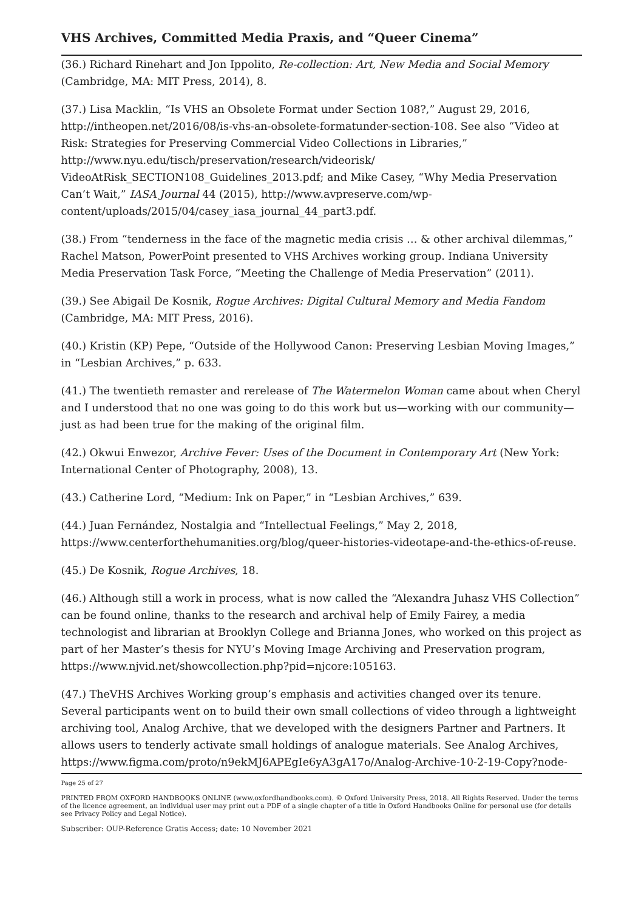VHS Archives, Committed Media Praxis, and “Queer Cinema”
(36.) Richard Rinehart and Jon Ippolito, Re-collection: Art, New Media and Social Memory (Cambridge, MA: MIT Press, 2014), 8.
(37.) Lisa Macklin, “Is VHS an Obsolete Format under Section 108?,” August 29, 2016, http://intheopen.net/2016/08/is-vhs-an-obsolete-formatunder-section-108. See also “Video at Risk: Strategies for Preserving Commercial Video Collections in Libraries,” http://www.nyu.edu/tisch/preservation/research/videorisk/ VideoAtRisk_SECTION108_Guidelines_2013.pdf; and Mike Casey, “Why Media Preservation Can’t Wait,” IASA Journal 44 (2015), http://www.avpreserve.com/wp-content/uploads/2015/04/casey_iasa_journal_44_part3.pdf.
(38.) From “tenderness in the face of the magnetic media crisis … & other archival dilemmas,” Rachel Matson, PowerPoint presented to VHS Archives working group. Indiana University Media Preservation Task Force, “Meeting the Challenge of Media Preservation” (2011).
(39.) See Abigail De Kosnik, Rogue Archives: Digital Cultural Memory and Media Fandom (Cambridge, MA: MIT Press, 2016).
(40.) Kristin (KP) Pepe, “Outside of the Hollywood Canon: Preserving Lesbian Moving Images,” in “Lesbian Archives,” p. 633.
(41.) The twentieth remaster and rerelease of The Watermelon Woman came about when Cheryl and I understood that no one was going to do this work but us—working with our community—just as had been true for the making of the original film.
(42.) Okwui Enwezor, Archive Fever: Uses of the Document in Contemporary Art (New York: International Center of Photography, 2008), 13.
(43.) Catherine Lord, “Medium: Ink on Paper,” in “Lesbian Archives,” 639.
(44.) Juan Fernández, Nostalgia and “Intellectual Feelings,” May 2, 2018, https://www.centerforthehumanities.org/blog/queer-histories-videotape-and-the-ethics-of-reuse.
(45.) De Kosnik, Rogue Archives, 18.
(46.) Although still a work in process, what is now called the “Alexandra Juhasz VHS Collection” can be found online, thanks to the research and archival help of Emily Fairey, a media technologist and librarian at Brooklyn College and Brianna Jones, who worked on this project as part of her Master’s thesis for NYU’s Moving Image Archiving and Preservation program, https://www.njvid.net/showcollection.php?pid=njcore:105163.
(47.) TheVHS Archives Working group’s emphasis and activities changed over its tenure. Several participants went on to build their own small collections of video through a lightweight archiving tool, Analog Archive, that we developed with the designers Partner and Partners. It allows users to tenderly activate small holdings of analogue materials. See Analog Archives, https://www.figma.com/proto/n9ekMJ6APEgIe6yA3gA17o/Analog-Archive-10-2-19-Copy?node-
Page 25 of 27
PRINTED FROM OXFORD HANDBOOKS ONLINE (www.oxfordhandbooks.com). © Oxford University Press, 2018. All Rights Reserved. Under the terms of the licence agreement, an individual user may print out a PDF of a single chapter of a title in Oxford Handbooks Online for personal use (for details see Privacy Policy and Legal Notice).
Subscriber: OUP-Reference Gratis Access; date: 10 November 2021